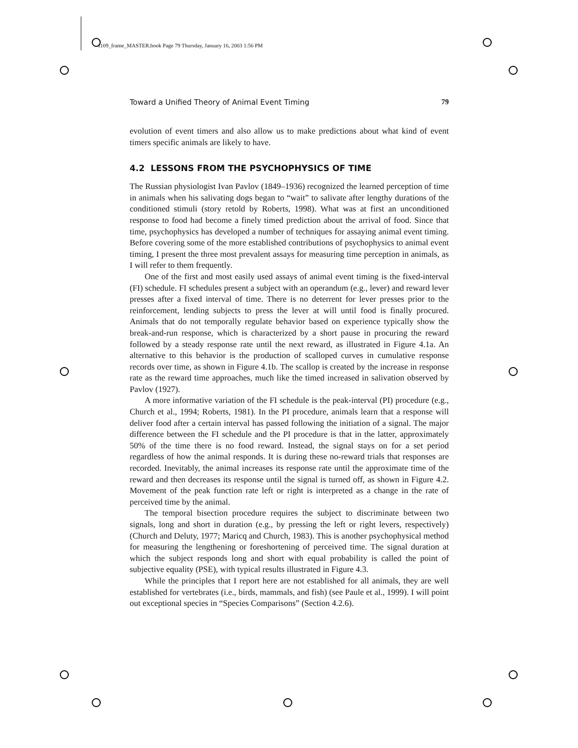1109_frame_MASTER.book Page 79 Thursday, January 16, 2003 1:56 PM
Toward a Unified Theory of Animal Event Timing 79
evolution of event timers and also allow us to make predictions about what kind of event timers specific animals are likely to have.
4.2 LESSONS FROM THE PSYCHOPHYSICS OF TIME
The Russian physiologist Ivan Pavlov (1849–1936) recognized the learned perception of time in animals when his salivating dogs began to “wait” to salivate after lengthy durations of the conditioned stimuli (story retold by Roberts, 1998). What was at first an unconditioned response to food had become a finely timed prediction about the arrival of food. Since that time, psychophysics has developed a number of techniques for assaying animal event timing. Before covering some of the more established contributions of psychophysics to animal event timing, I present the three most prevalent assays for measuring time perception in animals, as I will refer to them frequently.
One of the first and most easily used assays of animal event timing is the fixed-interval (FI) schedule. FI schedules present a subject with an operandum (e.g., lever) and reward lever presses after a fixed interval of time. There is no deterrent for lever presses prior to the reinforcement, lending subjects to press the lever at will until food is finally procured. Animals that do not temporally regulate behavior based on experience typically show the break-and-run response, which is characterized by a short pause in procuring the reward followed by a steady response rate until the next reward, as illustrated in Figure 4.1a. An alternative to this behavior is the production of scalloped curves in cumulative response records over time, as shown in Figure 4.1b. The scallop is created by the increase in response rate as the reward time approaches, much like the timed increased in salivation observed by Pavlov (1927).
A more informative variation of the FI schedule is the peak-interval (PI) procedure (e.g., Church et al., 1994; Roberts, 1981). In the PI procedure, animals learn that a response will deliver food after a certain interval has passed following the initiation of a signal. The major difference between the FI schedule and the PI procedure is that in the latter, approximately 50% of the time there is no food reward. Instead, the signal stays on for a set period regardless of how the animal responds. It is during these no-reward trials that responses are recorded. Inevitably, the animal increases its response rate until the approximate time of the reward and then decreases its response until the signal is turned off, as shown in Figure 4.2. Movement of the peak function rate left or right is interpreted as a change in the rate of perceived time by the animal.
The temporal bisection procedure requires the subject to discriminate between two signals, long and short in duration (e.g., by pressing the left or right levers, respectively) (Church and Deluty, 1977; Maricq and Church, 1983). This is another psychophysical method for measuring the lengthening or foreshortening of perceived time. The signal duration at which the subject responds long and short with equal probability is called the point of subjective equality (PSE), with typical results illustrated in Figure 4.3.
While the principles that I report here are not established for all animals, they are well established for vertebrates (i.e., birds, mammals, and fish) (see Paule et al., 1999). I will point out exceptional species in “Species Comparisons” (Section 4.2.6).